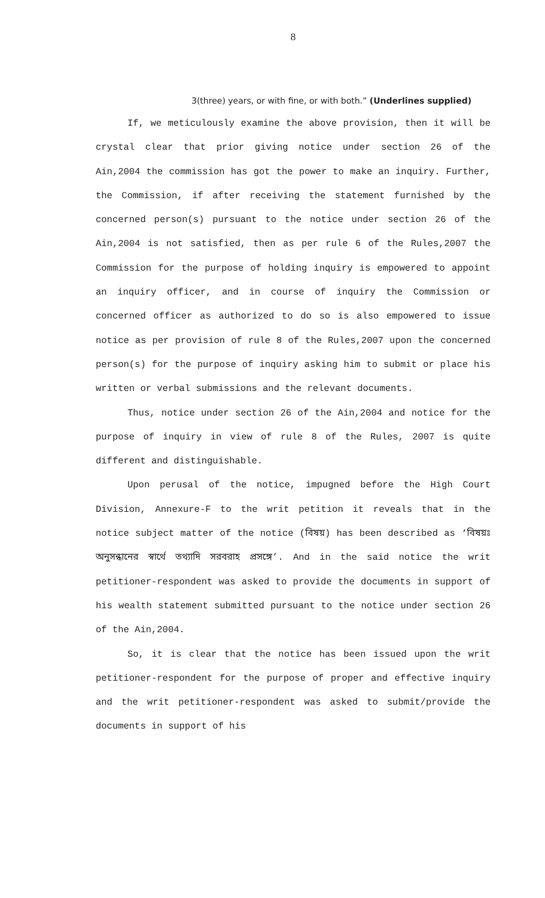8
3(three) years, or with fine, or with both.” (Underlines supplied)
If, we meticulously examine the above provision, then it will be crystal clear that prior giving notice under section 26 of the Ain,2004 the commission has got the power to make an inquiry. Further, the Commission, if after receiving the statement furnished by the concerned person(s) pursuant to the notice under section 26 of the Ain,2004 is not satisfied, then as per rule 6 of the Rules,2007 the Commission for the purpose of holding inquiry is empowered to appoint an inquiry officer, and in course of inquiry the Commission or concerned officer as authorized to do so is also empowered to issue notice as per provision of rule 8 of the Rules,2007 upon the concerned person(s) for the purpose of inquiry asking him to submit or place his written or verbal submissions and the relevant documents.
Thus, notice under section 26 of the Ain,2004 and notice for the purpose of inquiry in view of rule 8 of the Rules, 2007 is quite different and distinguishable.
Upon perusal of the notice, impugned before the High Court Division, Annexure-F to the writ petition it reveals that in the notice subject matter of the notice (বিষয়) has been described as ‘বিষয়ঃ অনুসন্ধানের স্বার্থে তথ্যাদি সরবরাহ প্রসঙ্গে’. And in the said notice the writ petitioner-respondent was asked to provide the documents in support of his wealth statement submitted pursuant to the notice under section 26 of the Ain,2004.
So, it is clear that the notice has been issued upon the writ petitioner-respondent for the purpose of proper and effective inquiry and the writ petitioner-respondent was asked to submit/provide the documents in support of his